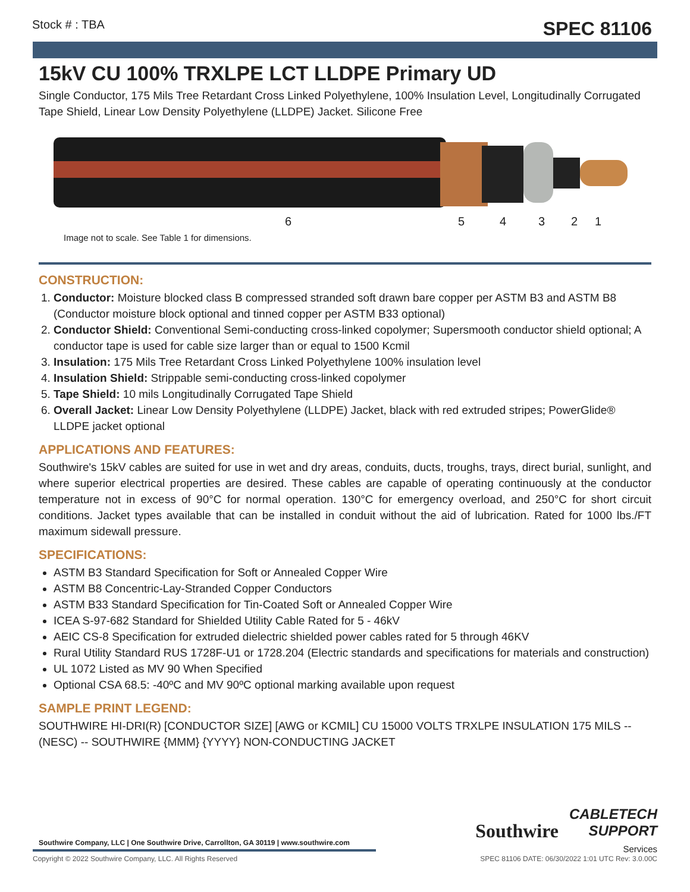Stock # : TBA SPEC 81106
15kV CU 100% TRXLPE LCT LLDPE Primary UD
Single Conductor, 175 Mils Tree Retardant Cross Linked Polyethylene, 100% Insulation Level, Longitudinally Corrugated Tape Shield, Linear Low Density Polyethylene (LLDPE) Jacket. Silicone Free
6 5 4 3 2 1
Image not to scale. See Table 1 for dimensions.
CONSTRUCTION:
1. Conductor: Moisture blocked class B compressed stranded soft drawn bare copper per ASTM B3 and ASTM B8 (Conductor moisture block optional and tinned copper per ASTM B33 optional)
2. Conductor Shield: Conventional Semi-conducting cross-linked copolymer; Supersmooth conductor shield optional; A conductor tape is used for cable size larger than or equal to 1500 Kcmil
3. Insulation: 175 Mils Tree Retardant Cross Linked Polyethylene 100% insulation level
4. Insulation Shield: Strippable semi-conducting cross-linked copolymer
5. Tape Shield: 10 mils Longitudinally Corrugated Tape Shield
6. Overall Jacket: Linear Low Density Polyethylene (LLDPE) Jacket, black with red extruded stripes; PowerGlide® LLDPE jacket optional
APPLICATIONS AND FEATURES:
Southwire's 15kV cables are suited for use in wet and dry areas, conduits, ducts, troughs, trays, direct burial, sunlight, and where superior electrical properties are desired. These cables are capable of operating continuously at the conductor temperature not in excess of 90°C for normal operation. 130°C for emergency overload, and 250°C for short circuit conditions. Jacket types available that can be installed in conduit without the aid of lubrication. Rated for 1000 lbs./FT maximum sidewall pressure.
SPECIFICATIONS:
ASTM B3 Standard Specification for Soft or Annealed Copper Wire
ASTM B8 Concentric-Lay-Stranded Copper Conductors
ASTM B33 Standard Specification for Tin-Coated Soft or Annealed Copper Wire
ICEA S-97-682 Standard for Shielded Utility Cable Rated for 5 - 46kV
AEIC CS-8 Specification for extruded dielectric shielded power cables rated for 5 through 46KV
Rural Utility Standard RUS 1728F-U1 or 1728.204 (Electric standards and specifications for materials and construction)
UL 1072 Listed as MV 90 When Specified
Optional CSA 68.5: -40ºC and MV 90ºC optional marking available upon request
SAMPLE PRINT LEGEND:
SOUTHWIRE HI-DRI(R) [CONDUCTOR SIZE] [AWG or KCMIL] CU 15000 VOLTS TRXLPE INSULATION 175 MILS -- (NESC) -- SOUTHWIRE {MMM} {YYYY} NON-CONDUCTING JACKET
Southwire
CABLETECH
SUPPORT
Services
Southwire Company, LLC | One Southwire Drive, Carrollton, GA 30119 | www.southwire.com
Copyright © 2022 Southwire Company, LLC. All Rights Reserved SPEC 81106 DATE: 06/30/2022 1:01 UTC Rev: 3.0.00C